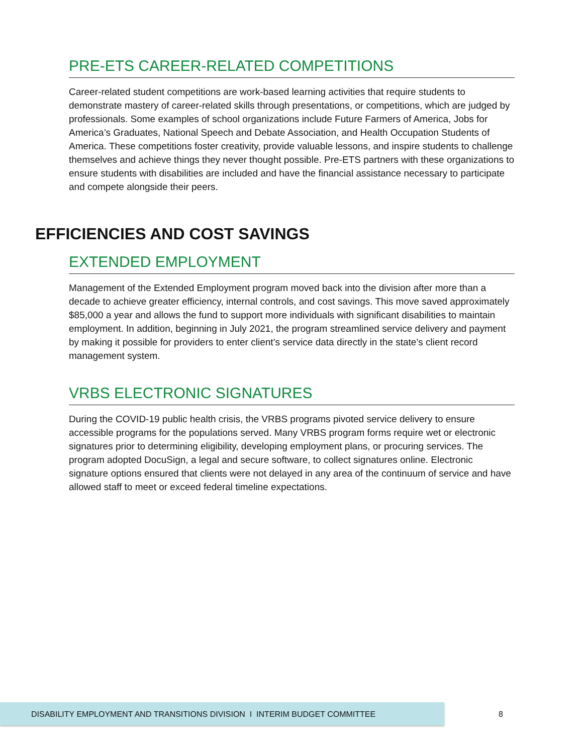PRE-ETS CAREER-RELATED COMPETITIONS
Career-related student competitions are work-based learning activities that require students to demonstrate mastery of career-related skills through presentations, or competitions, which are judged by professionals. Some examples of school organizations include Future Farmers of America, Jobs for America’s Graduates, National Speech and Debate Association, and Health Occupation Students of America. These competitions foster creativity, provide valuable lessons, and inspire students to challenge themselves and achieve things they never thought possible. Pre-ETS partners with these organizations to ensure students with disabilities are included and have the financial assistance necessary to participate and compete alongside their peers.
EFFICIENCIES AND COST SAVINGS
EXTENDED EMPLOYMENT
Management of the Extended Employment program moved back into the division after more than a decade to achieve greater efficiency, internal controls, and cost savings. This move saved approximately $85,000 a year and allows the fund to support more individuals with significant disabilities to maintain employment. In addition, beginning in July 2021, the program streamlined service delivery and payment by making it possible for providers to enter client’s service data directly in the state’s client record management system.
VRBS ELECTRONIC SIGNATURES
During the COVID-19 public health crisis, the VRBS programs pivoted service delivery to ensure accessible programs for the populations served. Many VRBS program forms require wet or electronic signatures prior to determining eligibility, developing employment plans, or procuring services. The program adopted DocuSign, a legal and secure software, to collect signatures online. Electronic signature options ensured that clients were not delayed in any area of the continuum of service and have allowed staff to meet or exceed federal timeline expectations.
DISABILITY EMPLOYMENT AND TRANSITIONS DIVISION I INTERIM BUDGET COMMITTEE
8